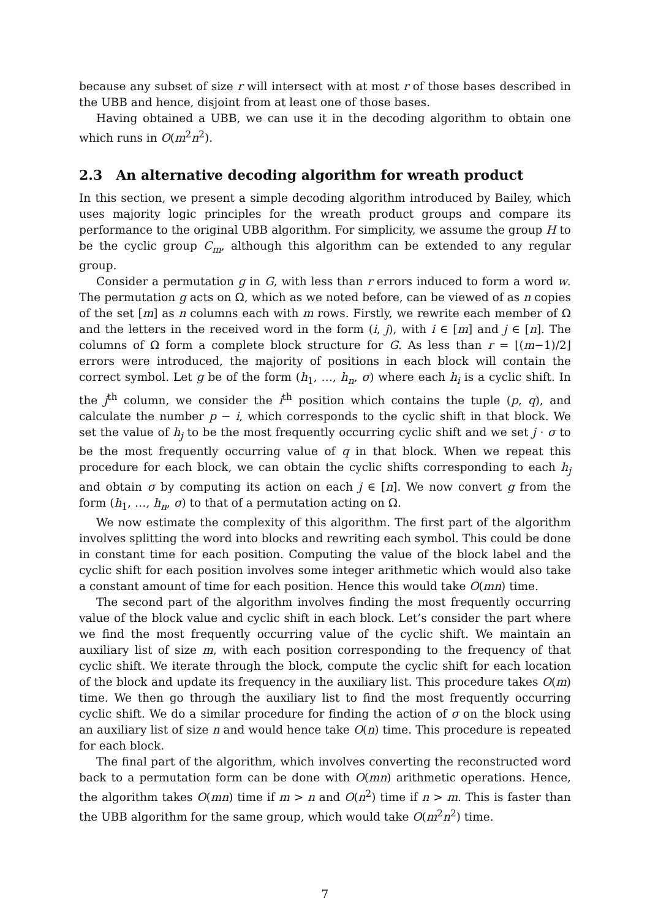because any subset of size r will intersect with at most r of those bases described in the UBB and hence, disjoint from at least one of those bases.
Having obtained a UBB, we can use it in the decoding algorithm to obtain one which runs in O(m<sup>2</sup>n<sup>2</sup>).
2.3 An alternative decoding algorithm for wreath product
In this section, we present a simple decoding algorithm introduced by Bailey, which uses majority logic principles for the wreath product groups and compare its performance to the original UBB algorithm. For simplicity, we assume the group H to be the cyclic group C<sub>m</sub>, although this algorithm can be extended to any regular group.
Consider a permutation g in G, with less than r errors induced to form a word w. The permutation g acts on Ω, which as we noted before, can be viewed of as n copies of the set [m] as n columns each with m rows. Firstly, we rewrite each member of Ω and the letters in the received word in the form (i, j), with i ∈ [m] and j ∈ [n]. The columns of Ω form a complete block structure for G. As less than r = ⌊(m−1)/2⌋ errors were introduced, the majority of positions in each block will contain the correct symbol. Let g be of the form (h<sub>1</sub>, …, h<sub>n</sub>, σ) where each h<sub>i</sub> is a cyclic shift. In the j<sup>th</sup> column, we consider the i<sup>th</sup> position which contains the tuple (p, q), and calculate the number p − i, which corresponds to the cyclic shift in that block. We set the value of h<sub>j</sub> to be the most frequently occurring cyclic shift and we set j · σ to be the most frequently occurring value of q in that block. When we repeat this procedure for each block, we can obtain the cyclic shifts corresponding to each h<sub>j</sub> and obtain σ by computing its action on each j ∈ [n]. We now convert g from the form (h<sub>1</sub>, …, h<sub>n</sub>, σ) to that of a permutation acting on Ω.
We now estimate the complexity of this algorithm. The first part of the algorithm involves splitting the word into blocks and rewriting each symbol. This could be done in constant time for each position. Computing the value of the block label and the cyclic shift for each position involves some integer arithmetic which would also take a constant amount of time for each position. Hence this would take O(mn) time.
The second part of the algorithm involves finding the most frequently occurring value of the block value and cyclic shift in each block. Let’s consider the part where we find the most frequently occurring value of the cyclic shift. We maintain an auxiliary list of size m, with each position corresponding to the frequency of that cyclic shift. We iterate through the block, compute the cyclic shift for each location of the block and update its frequency in the auxiliary list. This procedure takes O(m) time. We then go through the auxiliary list to find the most frequently occurring cyclic shift. We do a similar procedure for finding the action of σ on the block using an auxiliary list of size n and would hence take O(n) time. This procedure is repeated for each block.
The final part of the algorithm, which involves converting the reconstructed word back to a permutation form can be done with O(mn) arithmetic operations. Hence, the algorithm takes O(mn) time if m > n and O(n<sup>2</sup>) time if n > m. This is faster than the UBB algorithm for the same group, which would take O(m<sup>2</sup>n<sup>2</sup>) time.
7